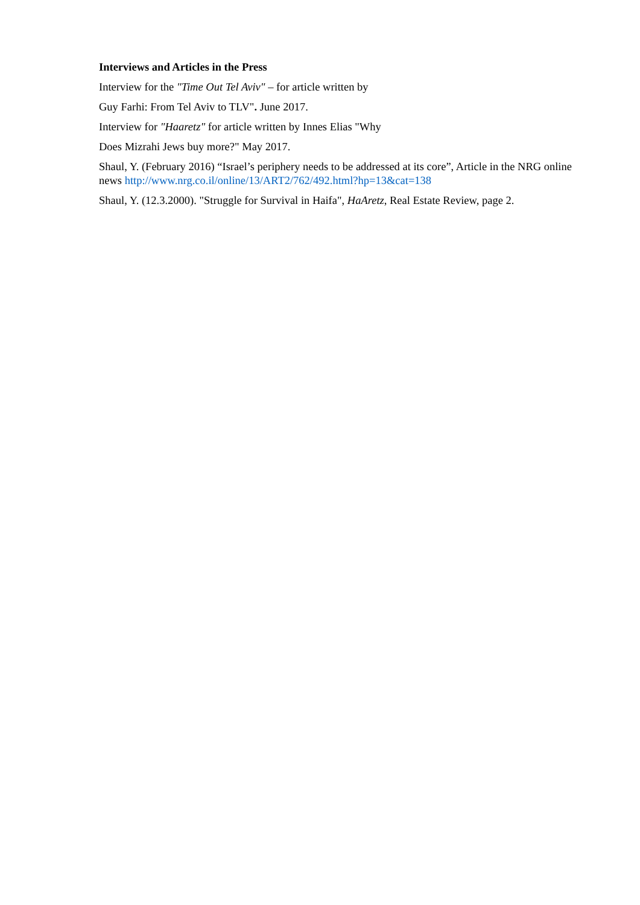Interviews and Articles in the Press
Interview for the "Time Out Tel Aviv" – for article written by
Guy Farhi: From Tel Aviv to TLV". June 2017.
Interview for "Haaretz" for article written by Innes Elias "Why
Does Mizrahi Jews buy more?" May 2017.
Shaul, Y. (February 2016) “Israel’s periphery needs to be addressed at its core”, Article in the NRG online news http://www.nrg.co.il/online/13/ART2/762/492.html?hp=13&cat=138
Shaul, Y. (12.3.2000). "Struggle for Survival in Haifa", HaAretz, Real Estate Review, page 2.